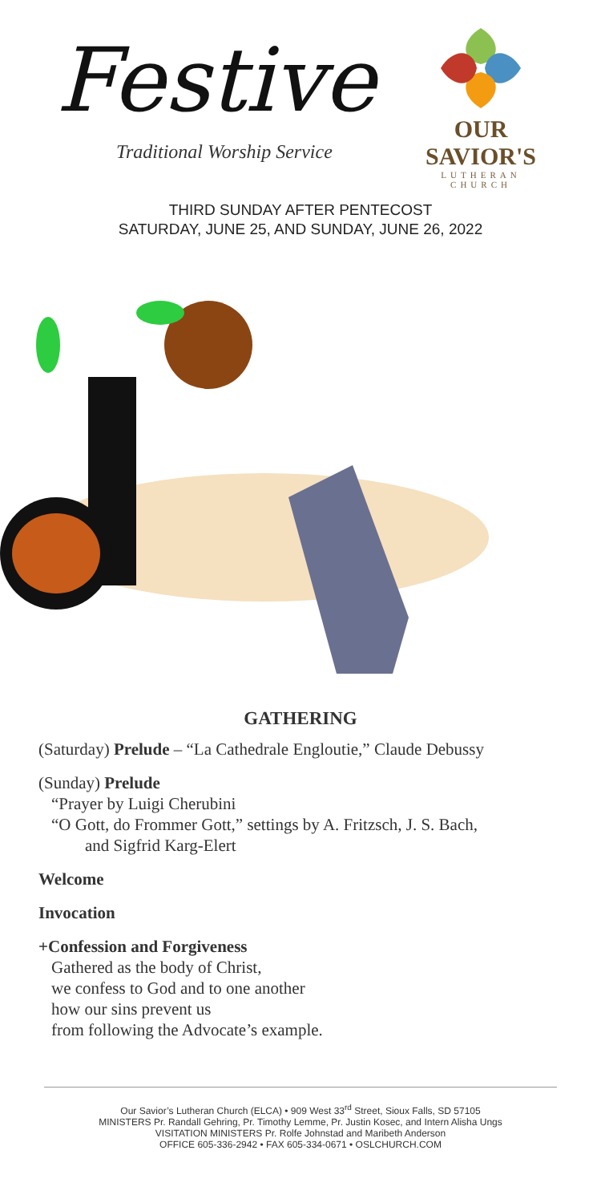Festive
Traditional Worship Service
OUR SAVIOR'S
LUTHERAN CHURCH
THIRD SUNDAY AFTER PENTECOST
SATURDAY, JUNE 25, AND SUNDAY, JUNE 26, 2022
GATHERING
(Saturday) Prelude – “La Cathedrale Engloutie,” Claude Debussy
(Sunday) Prelude
“Prayer by Luigi Cherubini
“O Gott, do Frommer Gott,” settings by A. Fritzsch, J. S. Bach,
and Sigfrid Karg-Elert
Welcome
Invocation
+Confession and Forgiveness
Gathered as the body of Christ,
we confess to God and to one another
how our sins prevent us
from following the Advocate’s example.
Our Savior’s Lutheran Church (ELCA) • 909 West 33<sup>rd</sup> Street, Sioux Falls, SD 57105
MINISTERS Pr. Randall Gehring, Pr. Timothy Lemme, Pr. Justin Kosec, and Intern Alisha Ungs
VISITATION MINISTERS Pr. Rolfe Johnstad and Maribeth Anderson
OFFICE 605-336-2942 • FAX 605-334-0671 • OSLCHURCH.COM